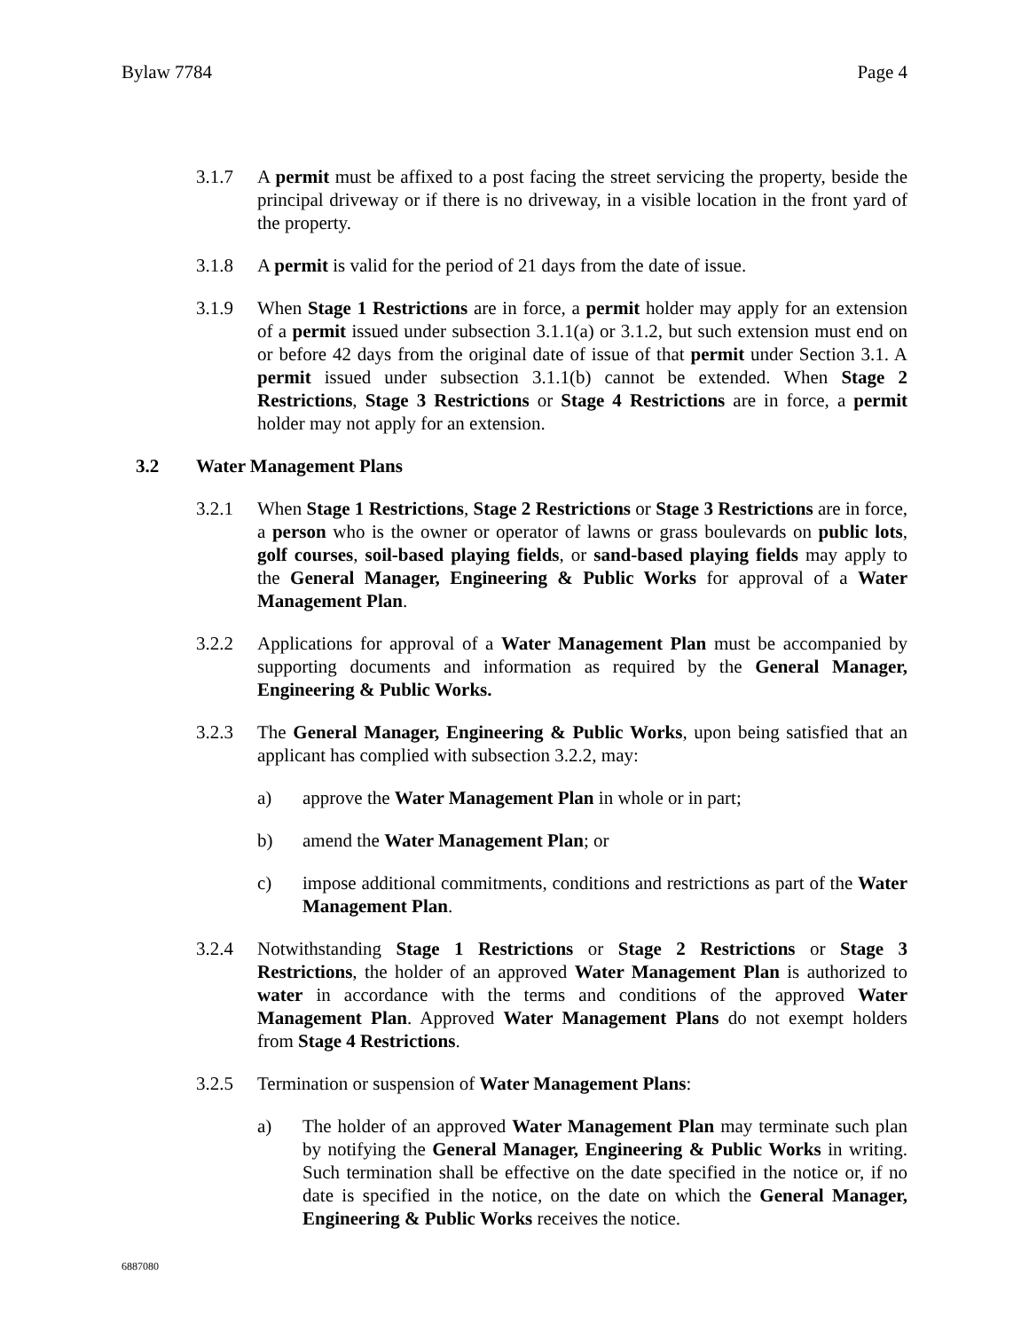Bylaw 7784 Page 4
3.1.7 A permit must be affixed to a post facing the street servicing the property, beside the principal driveway or if there is no driveway, in a visible location in the front yard of the property.
3.1.8 A permit is valid for the period of 21 days from the date of issue.
3.1.9 When Stage 1 Restrictions are in force, a permit holder may apply for an extension of a permit issued under subsection 3.1.1(a) or 3.1.2, but such extension must end on or before 42 days from the original date of issue of that permit under Section 3.1. A permit issued under subsection 3.1.1(b) cannot be extended. When Stage 2 Restrictions, Stage 3 Restrictions or Stage 4 Restrictions are in force, a permit holder may not apply for an extension.
3.2 Water Management Plans
3.2.1 When Stage 1 Restrictions, Stage 2 Restrictions or Stage 3 Restrictions are in force, a person who is the owner or operator of lawns or grass boulevards on public lots, golf courses, soil-based playing fields, or sand-based playing fields may apply to the General Manager, Engineering & Public Works for approval of a Water Management Plan.
3.2.2 Applications for approval of a Water Management Plan must be accompanied by supporting documents and information as required by the General Manager, Engineering & Public Works.
3.2.3 The General Manager, Engineering & Public Works, upon being satisfied that an applicant has complied with subsection 3.2.2, may:
a) approve the Water Management Plan in whole or in part;
b) amend the Water Management Plan; or
c) impose additional commitments, conditions and restrictions as part of the Water Management Plan.
3.2.4 Notwithstanding Stage 1 Restrictions or Stage 2 Restrictions or Stage 3 Restrictions, the holder of an approved Water Management Plan is authorized to water in accordance with the terms and conditions of the approved Water Management Plan. Approved Water Management Plans do not exempt holders from Stage 4 Restrictions.
3.2.5 Termination or suspension of Water Management Plans:
a) The holder of an approved Water Management Plan may terminate such plan by notifying the General Manager, Engineering & Public Works in writing. Such termination shall be effective on the date specified in the notice or, if no date is specified in the notice, on the date on which the General Manager, Engineering & Public Works receives the notice.
6887080